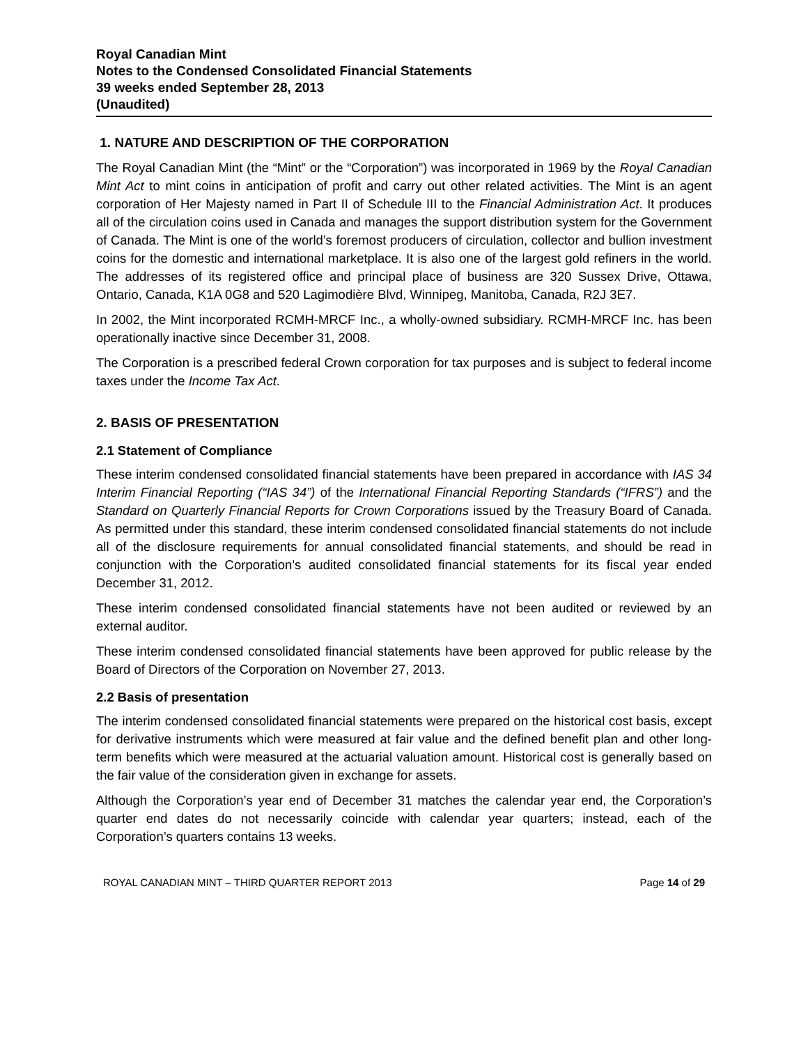Royal Canadian Mint
Notes to the Condensed Consolidated Financial Statements
39 weeks ended September 28, 2013
(Unaudited)
1. NATURE AND DESCRIPTION OF THE CORPORATION
The Royal Canadian Mint (the “Mint” or the “Corporation”) was incorporated in 1969 by the Royal Canadian Mint Act to mint coins in anticipation of profit and carry out other related activities. The Mint is an agent corporation of Her Majesty named in Part II of Schedule III to the Financial Administration Act. It produces all of the circulation coins used in Canada and manages the support distribution system for the Government of Canada. The Mint is one of the world’s foremost producers of circulation, collector and bullion investment coins for the domestic and international marketplace. It is also one of the largest gold refiners in the world. The addresses of its registered office and principal place of business are 320 Sussex Drive, Ottawa, Ontario, Canada, K1A 0G8 and 520 Lagimodière Blvd, Winnipeg, Manitoba, Canada, R2J 3E7.
In 2002, the Mint incorporated RCMH-MRCF Inc., a wholly-owned subsidiary. RCMH-MRCF Inc. has been operationally inactive since December 31, 2008.
The Corporation is a prescribed federal Crown corporation for tax purposes and is subject to federal income taxes under the Income Tax Act.
2. BASIS OF PRESENTATION
2.1 Statement of Compliance
These interim condensed consolidated financial statements have been prepared in accordance with IAS 34 Interim Financial Reporting (“IAS 34”) of the International Financial Reporting Standards (“IFRS”) and the Standard on Quarterly Financial Reports for Crown Corporations issued by the Treasury Board of Canada. As permitted under this standard, these interim condensed consolidated financial statements do not include all of the disclosure requirements for annual consolidated financial statements, and should be read in conjunction with the Corporation’s audited consolidated financial statements for its fiscal year ended December 31, 2012.
These interim condensed consolidated financial statements have not been audited or reviewed by an external auditor.
These interim condensed consolidated financial statements have been approved for public release by the Board of Directors of the Corporation on November 27, 2013.
2.2 Basis of presentation
The interim condensed consolidated financial statements were prepared on the historical cost basis, except for derivative instruments which were measured at fair value and the defined benefit plan and other long-term benefits which were measured at the actuarial valuation amount. Historical cost is generally based on the fair value of the consideration given in exchange for assets.
Although the Corporation’s year end of December 31 matches the calendar year end, the Corporation’s quarter end dates do not necessarily coincide with calendar year quarters; instead, each of the Corporation’s quarters contains 13 weeks.
ROYAL CANADIAN MINT – THIRD QUARTER REPORT 2013 Page 14 of 29